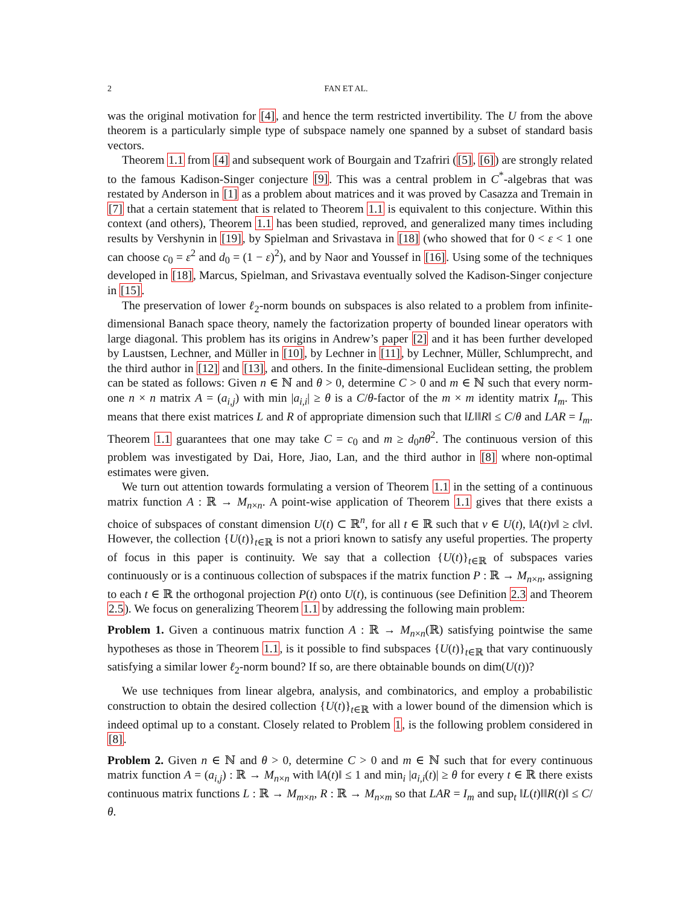2 FAN ET AL.
was the original motivation for [4], and hence the term restricted invertibility. The U from the above theorem is a particularly simple type of subspace namely one spanned by a subset of standard basis vectors.
Theorem 1.1 from [4] and subsequent work of Bourgain and Tzafriri ([5], [6]) are strongly related to the famous Kadison-Singer conjecture [9]. This was a central problem in C<sup>*</sup>-algebras that was restated by Anderson in [1] as a problem about matrices and it was proved by Casazza and Tremain in [7] that a certain statement that is related to Theorem 1.1 is equivalent to this conjecture. Within this context (and others), Theorem 1.1 has been studied, reproved, and generalized many times including results by Vershynin in [19], by Spielman and Srivastava in [18] (who showed that for 0 < ε < 1 one can choose c<sub>0</sub> = ε<sup>2</sup> and d<sub>0</sub> = (1 − ε)<sup>2</sup>), and by Naor and Youssef in [16]. Using some of the techniques developed in [18], Marcus, Spielman, and Srivastava eventually solved the Kadison-Singer conjecture in [15].
The preservation of lower ℓ<sub>2</sub>-norm bounds on subspaces is also related to a problem from infinite-dimensional Banach space theory, namely the factorization property of bounded linear operators with large diagonal. This problem has its origins in Andrew’s paper [2] and it has been further developed by Laustsen, Lechner, and Müller in [10], by Lechner in [11], by Lechner, Müller, Schlumprecht, and the third author in [12] and [13], and others. In the finite-dimensional Euclidean setting, the problem can be stated as follows: Given n ∈ ℕ and θ > 0, determine C > 0 and m ∈ ℕ such that every norm-one n × n matrix A = (a<sub>i,j</sub>) with min |a<sub>i,i</sub>| ≥ θ is a C/θ-factor of the m × m identity matrix I<sub>m</sub>. This means that there exist matrices L and R of appropriate dimension such that ‖L‖‖R‖ ≤ C/θ and LAR = I<sub>m</sub>. Theorem 1.1 guarantees that one may take C = c<sub>0</sub> and m ≥ d<sub>0</sub>nθ<sup>2</sup>. The continuous version of this problem was investigated by Dai, Hore, Jiao, Lan, and the third author in [8] where non-optimal estimates were given.
We turn out attention towards formulating a version of Theorem 1.1 in the setting of a continuous matrix function A : ℝ → M<sub>n×n</sub>. A point-wise application of Theorem 1.1 gives that there exists a choice of subspaces of constant dimension U(t) ⊂ ℝ<sup>n</sup>, for all t ∈ ℝ such that v ∈ U(t), ‖A(t)v‖ ≥ c‖v‖. However, the collection {U(t)}<sub>t∈ℝ</sub> is not a priori known to satisfy any useful properties. The property of focus in this paper is continuity. We say that a collection {U(t)}<sub>t∈ℝ</sub> of subspaces varies continuously or is a continuous collection of subspaces if the matrix function P : ℝ → M<sub>n×n</sub>, assigning to each t ∈ ℝ the orthogonal projection P(t) onto U(t), is continuous (see Definition 2.3 and Theorem 2.5). We focus on generalizing Theorem 1.1 by addressing the following main problem:
Problem 1. Given a continuous matrix function A : ℝ → M<sub>n×n</sub>(ℝ) satisfying pointwise the same hypotheses as those in Theorem 1.1, is it possible to find subspaces {U(t)}<sub>t∈ℝ</sub> that vary continuously satisfying a similar lower ℓ<sub>2</sub>-norm bound? If so, are there obtainable bounds on dim(U(t))?
We use techniques from linear algebra, analysis, and combinatorics, and employ a probabilistic construction to obtain the desired collection {U(t)}<sub>t∈ℝ</sub> with a lower bound of the dimension which is indeed optimal up to a constant. Closely related to Problem 1, is the following problem considered in [8].
Problem 2. Given n ∈ ℕ and θ > 0, determine C > 0 and m ∈ ℕ such that for every continuous matrix function A = (a<sub>i,j</sub>) : ℝ → M<sub>n×n</sub> with ‖A(t)‖ ≤ 1 and min<sub>i</sub> |a<sub>i,i</sub>(t)| ≥ θ for every t ∈ ℝ there exists continuous matrix functions L : ℝ → M<sub>m×n</sub>, R : ℝ → M<sub>n×m</sub> so that LAR = I<sub>m</sub> and sup<sub>t</sub> ‖L(t)‖‖R(t)‖ ≤ C/θ.